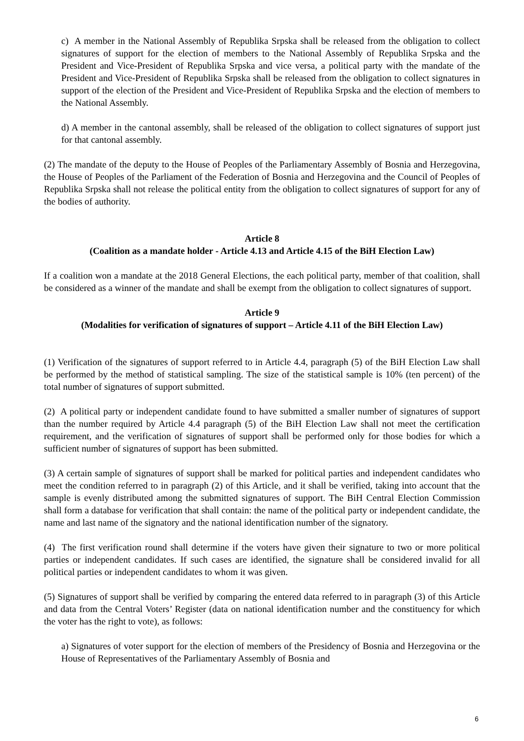c) A member in the National Assembly of Republika Srpska shall be released from the obligation to collect signatures of support for the election of members to the National Assembly of Republika Srpska and the President and Vice-President of Republika Srpska and vice versa, a political party with the mandate of the President and Vice-President of Republika Srpska shall be released from the obligation to collect signatures in support of the election of the President and Vice-President of Republika Srpska and the election of members to the National Assembly.
d) A member in the cantonal assembly, shall be released of the obligation to collect signatures of support just for that cantonal assembly.
(2) The mandate of the deputy to the House of Peoples of the Parliamentary Assembly of Bosnia and Herzegovina, the House of Peoples of the Parliament of the Federation of Bosnia and Herzegovina and the Council of Peoples of Republika Srpska shall not release the political entity from the obligation to collect signatures of support for any of the bodies of authority.
Article 8
(Coalition as a mandate holder - Article 4.13 and Article 4.15 of the BiH Election Law)
If a coalition won a mandate at the 2018 General Elections, the each political party, member of that coalition, shall be considered as a winner of the mandate and shall be exempt from the obligation to collect signatures of support.
Article 9
(Modalities for verification of signatures of support – Article 4.11 of the BiH Election Law)
(1) Verification of the signatures of support referred to in Article 4.4, paragraph (5) of the BiH Election Law shall be performed by the method of statistical sampling. The size of the statistical sample is 10% (ten percent) of the total number of signatures of support submitted.
(2) A political party or independent candidate found to have submitted a smaller number of signatures of support than the number required by Article 4.4 paragraph (5) of the BiH Election Law shall not meet the certification requirement, and the verification of signatures of support shall be performed only for those bodies for which a sufficient number of signatures of support has been submitted.
(3) A certain sample of signatures of support shall be marked for political parties and independent candidates who meet the condition referred to in paragraph (2) of this Article, and it shall be verified, taking into account that the sample is evenly distributed among the submitted signatures of support. The BiH Central Election Commission shall form a database for verification that shall contain: the name of the political party or independent candidate, the name and last name of the signatory and the national identification number of the signatory.
(4) The first verification round shall determine if the voters have given their signature to two or more political parties or independent candidates. If such cases are identified, the signature shall be considered invalid for all political parties or independent candidates to whom it was given.
(5) Signatures of support shall be verified by comparing the entered data referred to in paragraph (3) of this Article and data from the Central Voters’ Register (data on national identification number and the constituency for which the voter has the right to vote), as follows:
a) Signatures of voter support for the election of members of the Presidency of Bosnia and Herzegovina or the House of Representatives of the Parliamentary Assembly of Bosnia and
6